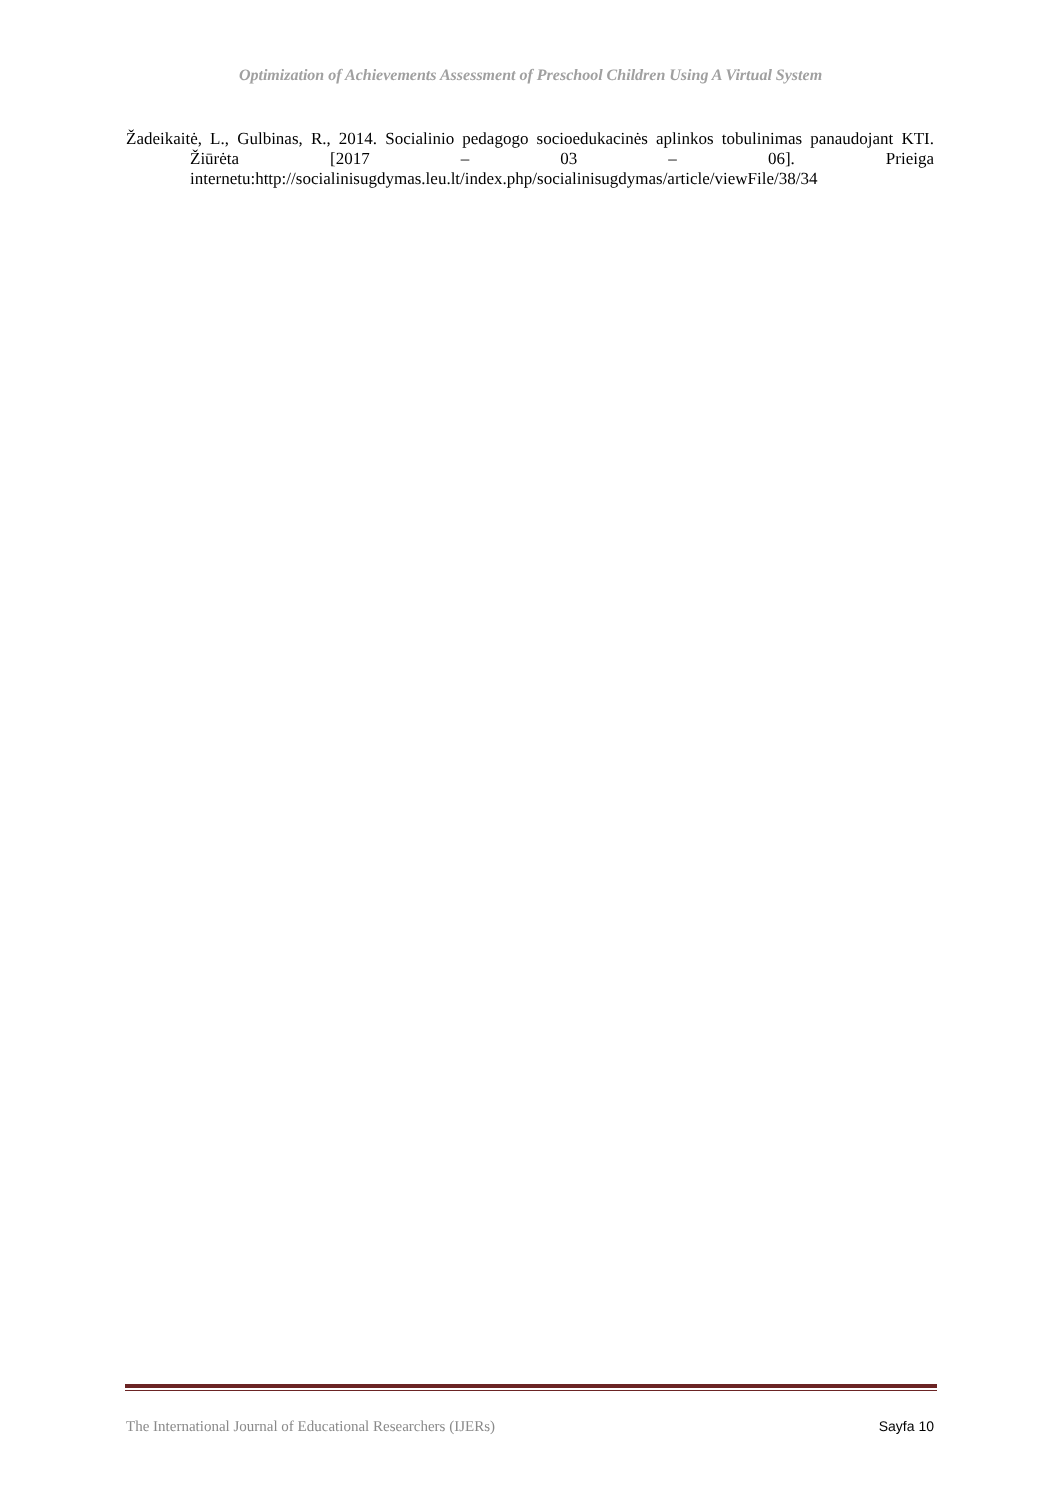Optimization of Achievements Assessment of Preschool Children Using A Virtual System
Žadeikaitė, L., Gulbinas, R., 2014. Socialinio pedagogo socioedukacinės aplinkos tobulinimas panaudojant KTI. Žiūrėta [2017 – 03 – 06]. Prieiga internetu:http://socialinisugdymas.leu.lt/index.php/socialinisugdymas/article/viewFile/38/34
The International Journal of Educational Researchers (IJERs) Sayfa 10